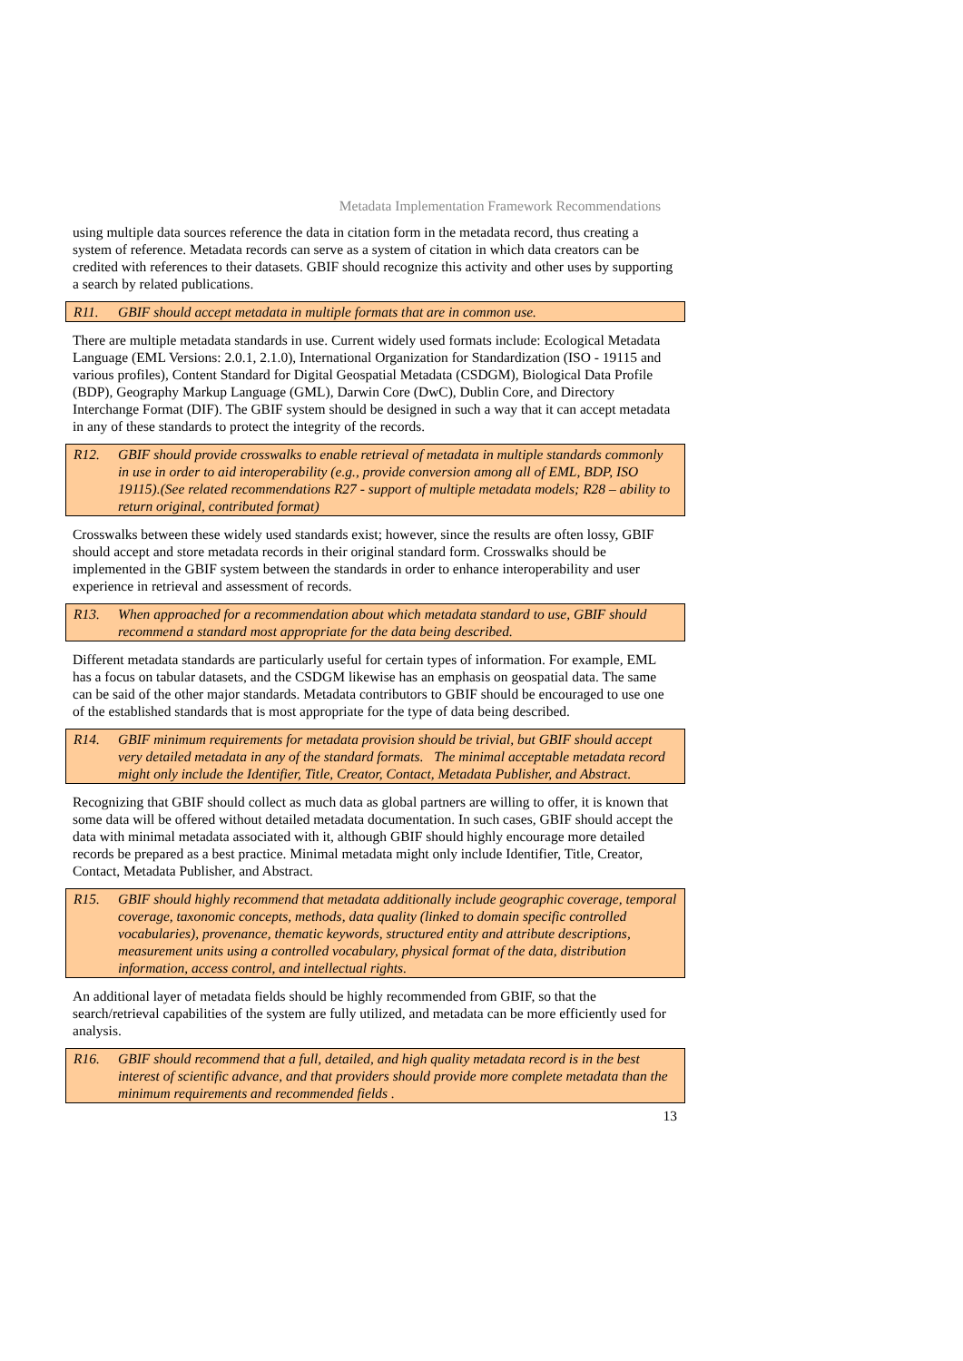Metadata Implementation Framework Recommendations
using multiple data sources reference the data in citation form in the metadata record, thus creating a system of reference. Metadata records can serve as a system of citation in which data creators can be credited with references to their datasets. GBIF should recognize this activity and other uses by supporting a search by related publications.
R11. GBIF should accept metadata in multiple formats that are in common use.
There are multiple metadata standards in use. Current widely used formats include: Ecological Metadata Language (EML Versions: 2.0.1, 2.1.0), International Organization for Standardization (ISO - 19115 and various profiles), Content Standard for Digital Geospatial Metadata (CSDGM), Biological Data Profile (BDP), Geography Markup Language (GML), Darwin Core (DwC), Dublin Core, and Directory Interchange Format (DIF). The GBIF system should be designed in such a way that it can accept metadata in any of these standards to protect the integrity of the records.
R12. GBIF should provide crosswalks to enable retrieval of metadata in multiple standards commonly in use in order to aid interoperability (e.g., provide conversion among all of EML, BDP, ISO 19115).(See related recommendations R27 - support of multiple metadata models; R28 – ability to return original, contributed format)
Crosswalks between these widely used standards exist; however, since the results are often lossy, GBIF should accept and store metadata records in their original standard form. Crosswalks should be implemented in the GBIF system between the standards in order to enhance interoperability and user experience in retrieval and assessment of records.
R13. When approached for a recommendation about which metadata standard to use, GBIF should recommend a standard most appropriate for the data being described.
Different metadata standards are particularly useful for certain types of information. For example, EML has a focus on tabular datasets, and the CSDGM likewise has an emphasis on geospatial data. The same can be said of the other major standards. Metadata contributors to GBIF should be encouraged to use one of the established standards that is most appropriate for the type of data being described.
R14. GBIF minimum requirements for metadata provision should be trivial, but GBIF should accept very detailed metadata in any of the standard formats. The minimal acceptable metadata record might only include the Identifier, Title, Creator, Contact, Metadata Publisher, and Abstract.
Recognizing that GBIF should collect as much data as global partners are willing to offer, it is known that some data will be offered without detailed metadata documentation. In such cases, GBIF should accept the data with minimal metadata associated with it, although GBIF should highly encourage more detailed records be prepared as a best practice. Minimal metadata might only include Identifier, Title, Creator, Contact, Metadata Publisher, and Abstract.
R15. GBIF should highly recommend that metadata additionally include geographic coverage, temporal coverage, taxonomic concepts, methods, data quality (linked to domain specific controlled vocabularies), provenance, thematic keywords, structured entity and attribute descriptions, measurement units using a controlled vocabulary, physical format of the data, distribution information, access control, and intellectual rights.
An additional layer of metadata fields should be highly recommended from GBIF, so that the search/retrieval capabilities of the system are fully utilized, and metadata can be more efficiently used for analysis.
R16. GBIF should recommend that a full, detailed, and high quality metadata record is in the best interest of scientific advance, and that providers should provide more complete metadata than the minimum requirements and recommended fields .
13